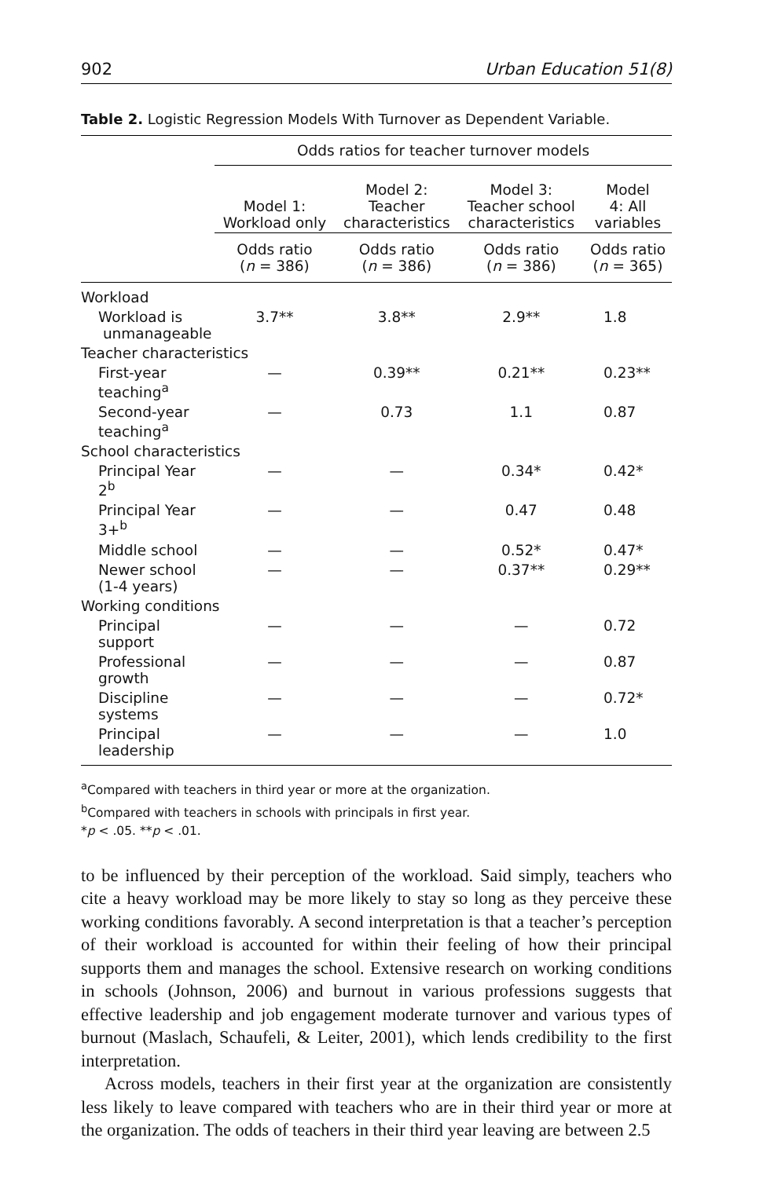902 Urban Education 51(8)
Table 2. Logistic Regression Models With Turnover as Dependent Variable.
| | Odds ratios for teacher turnover models | | | |
| --- | --- | --- | --- | --- |
| | Model 1: Workload only | Model 2: Teacher characteristics | Model 3: Teacher school characteristics | Model 4: All variables |
| | Odds ratio ( n = 386) | Odds ratio ( n = 386) | Odds ratio ( n = 386) | Odds ratio ( n = 365) |
| Workload | | | | |
| Workload is unmanageable | 3.7** | 3.8** | 2.9** | 1.8 |
| Teacher characteristics | | | | |
| First-year teaching<sup>a</sup> | — | 0.39** | 0.21** | 0.23** |
| Second-year teaching<sup>a</sup> | — | 0.73 | 1.1 | 0.87 |
| School characteristics | | | | |
| Principal Year 2<sup>b</sup> | — | — | 0.34* | 0.42* |
| Principal Year 3+<sup>b</sup> | — | — | 0.47 | 0.48 |
| Middle school | — | — | 0.52* | 0.47* |
| Newer school (1-4 years) | — | — | 0.37** | 0.29** |
| Working conditions | | | | |
| Principal support | — | — | — | 0.72 |
| Professional growth | — | — | — | 0.87 |
| Discipline systems | — | — | — | 0.72* |
| Principal leadership | — | — | — | 1.0 |
<sup>a</sup> Compared with teachers in third year or more at the organization.
<sup>b</sup> Compared with teachers in schools with principals in first year.
*p < .05. **p < .01.
to be influenced by their perception of the workload. Said simply, teachers who cite a heavy workload may be more likely to stay so long as they perceive these working conditions favorably. A second interpretation is that a teacher’s perception of their workload is accounted for within their feeling of how their principal supports them and manages the school. Extensive research on working conditions in schools (Johnson, 2006) and burnout in various professions suggests that effective leadership and job engagement moderate turnover and various types of burnout (Maslach, Schaufeli, & Leiter, 2001), which lends credibility to the first interpretation.
Across models, teachers in their first year at the organization are consistently less likely to leave compared with teachers who are in their third year or more at the organization. The odds of teachers in their third year leaving are between 2.5